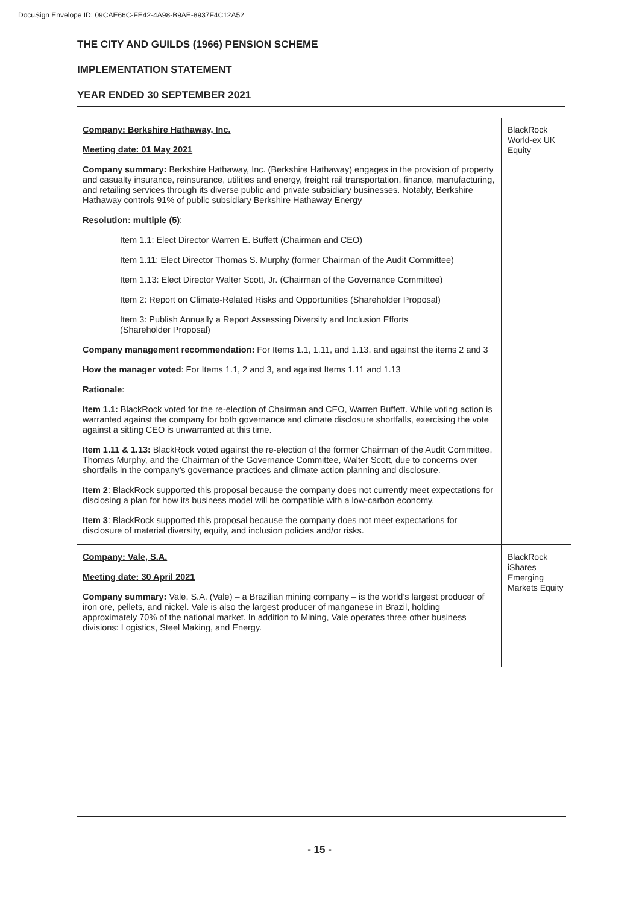DocuSign Envelope ID: 09CAE66C-FE42-4A98-B9AE-8937F4C12A52
THE CITY AND GUILDS (1966) PENSION SCHEME
IMPLEMENTATION STATEMENT
YEAR ENDED 30 SEPTEMBER 2021
| Company: Berkshire Hathaway, Inc. Meeting date: 01 May 2021 Company summary: Berkshire Hathaway, Inc. (Berkshire Hathaway) engages in the provision of property and casualty insurance, reinsurance, utilities and energy, freight rail transportation, finance, manufacturing, and retailing services through its diverse public and private subsidiary businesses. Notably, Berkshire Hathaway controls 91% of public subsidiary Berkshire Hathaway Energy Resolution: multiple (5) : Item 1.1: Elect Director Warren E. Buffett (Chairman and CEO) Item 1.11: Elect Director Thomas S. Murphy (former Chairman of the Audit Committee) Item 1.13: Elect Director Walter Scott, Jr. (Chairman of the Governance Committee) Item 2: Report on Climate-Related Risks and Opportunities (Shareholder Proposal) Item 3: Publish Annually a Report Assessing Diversity and Inclusion Efforts (Shareholder Proposal) Company management recommendation: For Items 1.1, 1.11, and 1.13, and against the items 2 and 3 How the manager voted : For Items 1.1, 2 and 3, and against Items 1.11 and 1.13 Rationale : Item 1.1: BlackRock voted for the re-election of Chairman and CEO, Warren Buffett. While voting action is warranted against the company for both governance and climate disclosure shortfalls, exercising the vote against a sitting CEO is unwarranted at this time. Item 1.11 & 1.13: BlackRock voted against the re-election of the former Chairman of the Audit Committee, Thomas Murphy, and the Chairman of the Governance Committee, Walter Scott, due to concerns over shortfalls in the company’s governance practices and climate action planning and disclosure. Item 2 : BlackRock supported this proposal because the company does not currently meet expectations for disclosing a plan for how its business model will be compatible with a low-carbon economy. Item 3 : BlackRock supported this proposal because the company does not meet expectations for disclosure of material diversity, equity, and inclusion policies and/or risks. | BlackRock World-ex UK Equity |
| Company: Vale, S.A. Meeting date: 30 April 2021 Company summary: Vale, S.A. (Vale) – a Brazilian mining company – is the world’s largest producer of iron ore, pellets, and nickel. Vale is also the largest producer of manganese in Brazil, holding approximately 70% of the national market. In addition to Mining, Vale operates three other business divisions: Logistics, Steel Making, and Energy. | BlackRock iShares Emerging Markets Equity |
- 15 -